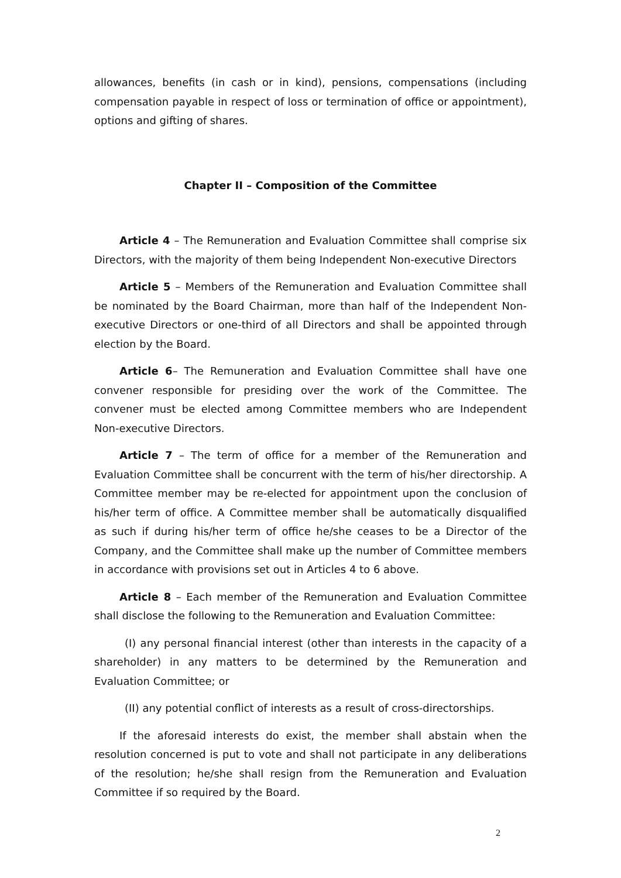allowances, benefits (in cash or in kind), pensions, compensations (including compensation payable in respect of loss or termination of office or appointment), options and gifting of shares.
Chapter II – Composition of the Committee
Article 4 – The Remuneration and Evaluation Committee shall comprise six Directors, with the majority of them being Independent Non-executive Directors
Article 5 – Members of the Remuneration and Evaluation Committee shall be nominated by the Board Chairman, more than half of the Independent Non-executive Directors or one-third of all Directors and shall be appointed through election by the Board.
Article 6– The Remuneration and Evaluation Committee shall have one convener responsible for presiding over the work of the Committee. The convener must be elected among Committee members who are Independent Non-executive Directors.
Article 7 – The term of office for a member of the Remuneration and Evaluation Committee shall be concurrent with the term of his/her directorship. A Committee member may be re-elected for appointment upon the conclusion of his/her term of office. A Committee member shall be automatically disqualified as such if during his/her term of office he/she ceases to be a Director of the Company, and the Committee shall make up the number of Committee members in accordance with provisions set out in Articles 4 to 6 above.
Article 8 – Each member of the Remuneration and Evaluation Committee shall disclose the following to the Remuneration and Evaluation Committee:
(I) any personal financial interest (other than interests in the capacity of a shareholder) in any matters to be determined by the Remuneration and Evaluation Committee; or
(II) any potential conflict of interests as a result of cross-directorships.
If the aforesaid interests do exist, the member shall abstain when the resolution concerned is put to vote and shall not participate in any deliberations of the resolution; he/she shall resign from the Remuneration and Evaluation Committee if so required by the Board.
2